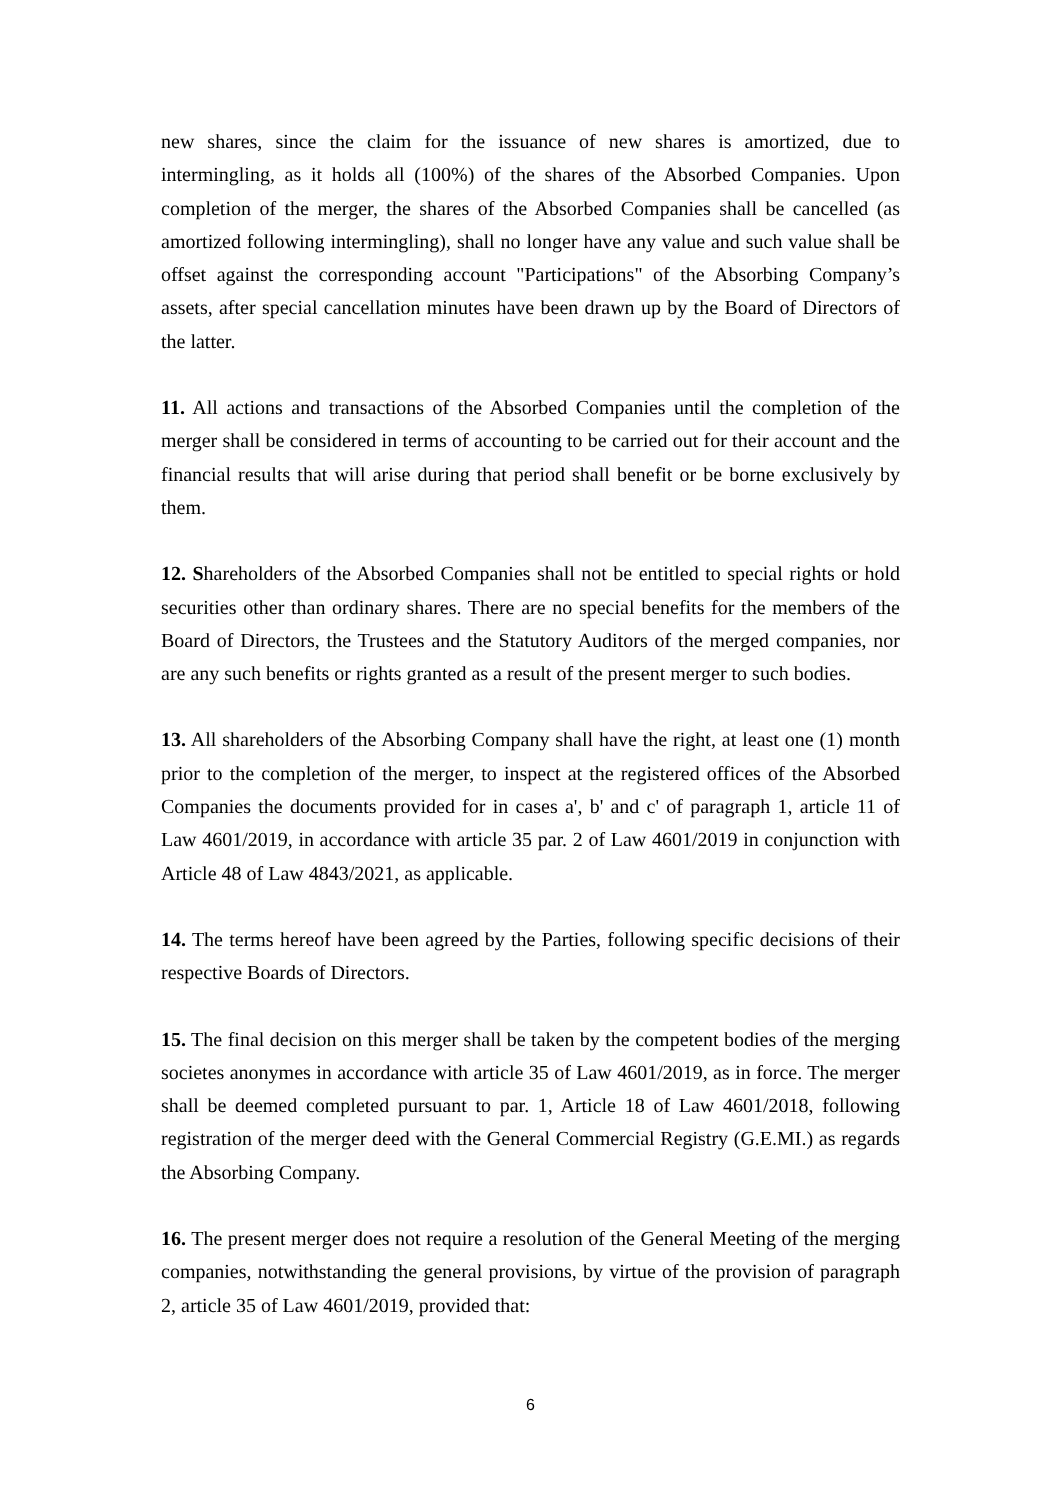new shares, since the claim for the issuance of new shares is amortized, due to intermingling, as it holds all (100%) of the shares of the Absorbed Companies. Upon completion of the merger, the shares of the Absorbed Companies shall be cancelled (as amortized following intermingling), shall no longer have any value and such value shall be offset against the corresponding account "Participations" of the Absorbing Company’s assets, after special cancellation minutes have been drawn up by the Board of Directors of the latter.
11. All actions and transactions of the Absorbed Companies until the completion of the merger shall be considered in terms of accounting to be carried out for their account and the financial results that will arise during that period shall benefit or be borne exclusively by them.
12. Shareholders of the Absorbed Companies shall not be entitled to special rights or hold securities other than ordinary shares. There are no special benefits for the members of the Board of Directors, the Trustees and the Statutory Auditors of the merged companies, nor are any such benefits or rights granted as a result of the present merger to such bodies.
13. All shareholders of the Absorbing Company shall have the right, at least one (1) month prior to the completion of the merger, to inspect at the registered offices of the Absorbed Companies the documents provided for in cases a', b' and c' of paragraph 1, article 11 of Law 4601/2019, in accordance with article 35 par. 2 of Law 4601/2019 in conjunction with Article 48 of Law 4843/2021, as applicable.
14. The terms hereof have been agreed by the Parties, following specific decisions of their respective Boards of Directors.
15. The final decision on this merger shall be taken by the competent bodies of the merging societes anonymes in accordance with article 35 of Law 4601/2019, as in force. The merger shall be deemed completed pursuant to par. 1, Article 18 of Law 4601/2018, following registration of the merger deed with the General Commercial Registry (G.E.MI.) as regards the Absorbing Company.
16. The present merger does not require a resolution of the General Meeting of the merging companies, notwithstanding the general provisions, by virtue of the provision of paragraph 2, article 35 of Law 4601/2019, provided that:
6